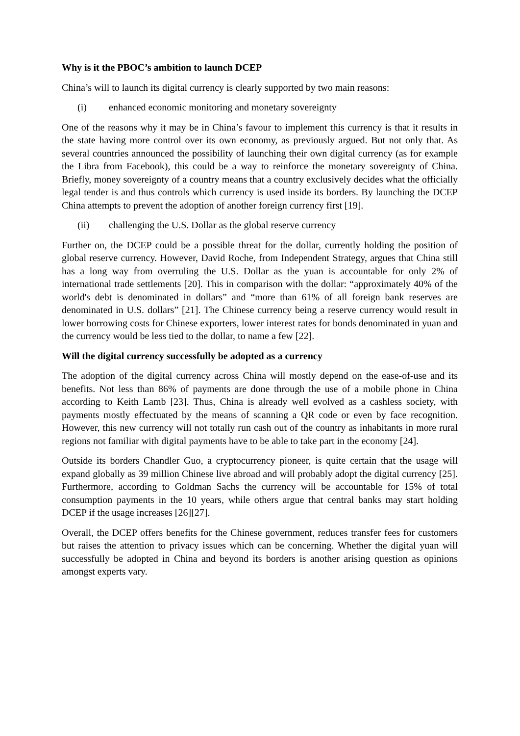Why is it the PBOC’s ambition to launch DCEP
China’s will to launch its digital currency is clearly supported by two main reasons:
(i) enhanced economic monitoring and monetary sovereignty
One of the reasons why it may be in China’s favour to implement this currency is that it results in the state having more control over its own economy, as previously argued. But not only that. As several countries announced the possibility of launching their own digital currency (as for example the Libra from Facebook), this could be a way to reinforce the monetary sovereignty of China. Briefly, money sovereignty of a country means that a country exclusively decides what the officially legal tender is and thus controls which currency is used inside its borders. By launching the DCEP China attempts to prevent the adoption of another foreign currency first [19].
(ii) challenging the U.S. Dollar as the global reserve currency
Further on, the DCEP could be a possible threat for the dollar, currently holding the position of global reserve currency. However, David Roche, from Independent Strategy, argues that China still has a long way from overruling the U.S. Dollar as the yuan is accountable for only 2% of international trade settlements [20]. This in comparison with the dollar: “approximately 40% of the world's debt is denominated in dollars” and “more than 61% of all foreign bank reserves are denominated in U.S. dollars” [21]. The Chinese currency being a reserve currency would result in lower borrowing costs for Chinese exporters, lower interest rates for bonds denominated in yuan and the currency would be less tied to the dollar, to name a few [22].
Will the digital currency successfully be adopted as a currency
The adoption of the digital currency across China will mostly depend on the ease-of-use and its benefits. Not less than 86% of payments are done through the use of a mobile phone in China according to Keith Lamb [23]. Thus, China is already well evolved as a cashless society, with payments mostly effectuated by the means of scanning a QR code or even by face recognition. However, this new currency will not totally run cash out of the country as inhabitants in more rural regions not familiar with digital payments have to be able to take part in the economy [24].
Outside its borders Chandler Guo, a cryptocurrency pioneer, is quite certain that the usage will expand globally as 39 million Chinese live abroad and will probably adopt the digital currency [25]. Furthermore, according to Goldman Sachs the currency will be accountable for 15% of total consumption payments in the 10 years, while others argue that central banks may start holding DCEP if the usage increases [26][27].
Overall, the DCEP offers benefits for the Chinese government, reduces transfer fees for customers but raises the attention to privacy issues which can be concerning. Whether the digital yuan will successfully be adopted in China and beyond its borders is another arising question as opinions amongst experts vary.